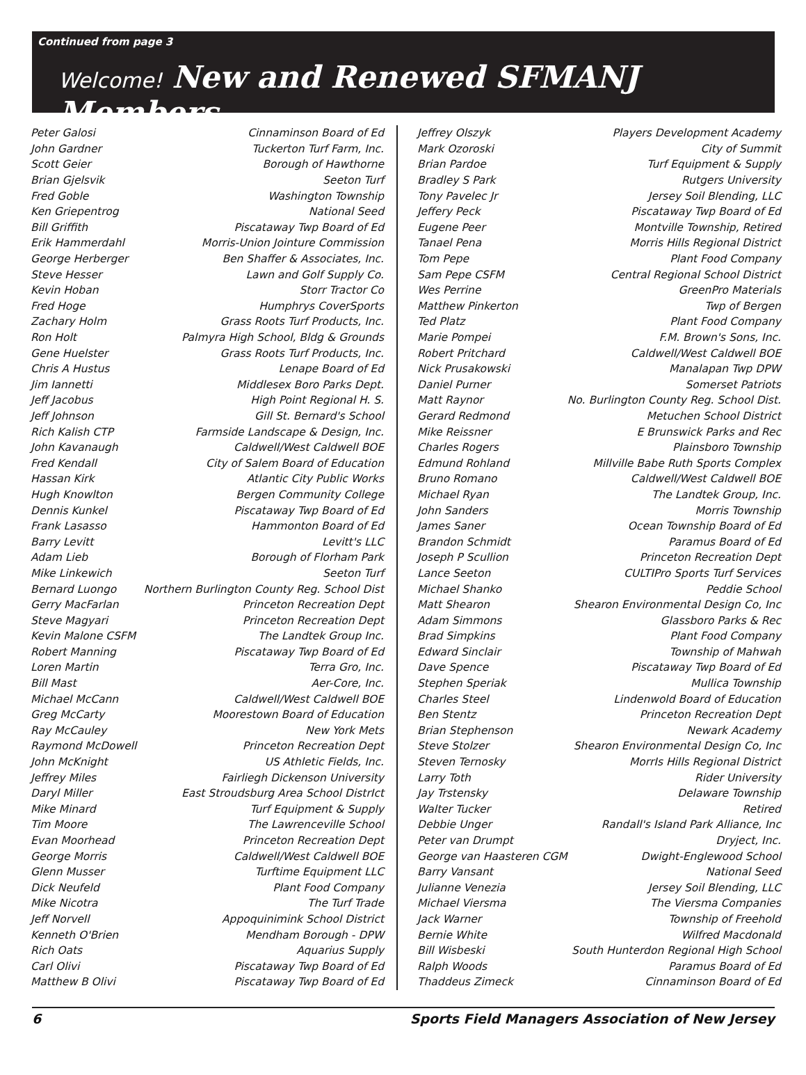Continued from page 3
Welcome! New and Renewed SFMANJ Members
| Peter Galosi | Cinnaminson Board of Ed |
| John Gardner | Tuckerton Turf Farm, Inc. |
| Scott Geier | Borough of Hawthorne |
| Brian Gjelsvik | Seeton Turf |
| Fred Goble | Washington Township |
| Ken Griepentrog | National Seed |
| Bill Griffith | Piscataway Twp Board of Ed |
| Erik Hammerdahl | Morris-Union Jointure Commission |
| George Herberger | Ben Shaffer & Associates, Inc. |
| Steve Hesser | Lawn and Golf Supply Co. |
| Kevin Hoban | Storr Tractor Co |
| Fred Hoge | Humphrys CoverSports |
| Zachary Holm | Grass Roots Turf Products, Inc. |
| Ron Holt | Palmyra High School, Bldg & Grounds |
| Gene Huelster | Grass Roots Turf Products, Inc. |
| Chris A Hustus | Lenape Board of Ed |
| Jim Iannetti | Middlesex Boro Parks Dept. |
| Jeff Jacobus | High Point Regional H. S. |
| Jeff Johnson | Gill St. Bernard's School |
| Rich Kalish CTP | Farmside Landscape & Design, Inc. |
| John Kavanaugh | Caldwell/West Caldwell BOE |
| Fred Kendall | City of Salem Board of Education |
| Hassan Kirk | Atlantic City Public Works |
| Hugh Knowlton | Bergen Community College |
| Dennis Kunkel | Piscataway Twp Board of Ed |
| Frank Lasasso | Hammonton Board of Ed |
| Barry Levitt | Levitt's LLC |
| Adam Lieb | Borough of Florham Park |
| Mike Linkewich | Seeton Turf |
| Bernard Luongo | Northern Burlington County Reg. School Dist |
| Gerry MacFarlan | Princeton Recreation Dept |
| Steve Magyari | Princeton Recreation Dept |
| Kevin Malone CSFM | The Landtek Group Inc. |
| Robert Manning | Piscataway Twp Board of Ed |
| Loren Martin | Terra Gro, Inc. |
| Bill Mast | Aer-Core, Inc. |
| Michael McCann | Caldwell/West Caldwell BOE |
| Greg McCarty | Moorestown Board of Education |
| Ray McCauley | New York Mets |
| Raymond McDowell | Princeton Recreation Dept |
| John McKnight | US Athletic Fields, Inc. |
| Jeffrey Miles | Fairliegh Dickenson University |
| Daryl Miller | East Stroudsburg Area School DistrIct |
| Mike Minard | Turf Equipment & Supply |
| Tim Moore | The Lawrenceville School |
| Evan Moorhead | Princeton Recreation Dept |
| George Morris | Caldwell/West Caldwell BOE |
| Glenn Musser | Turftime Equipment LLC |
| Dick Neufeld | Plant Food Company |
| Mike Nicotra | The Turf Trade |
| Jeff Norvell | Appoquinimink School District |
| Kenneth O'Brien | Mendham Borough - DPW |
| Rich Oats | Aquarius Supply |
| Carl Olivi | Piscataway Twp Board of Ed |
| Matthew B Olivi | Piscataway Twp Board of Ed |
| Jeffrey Olszyk | Players Development Academy |
| Mark Ozoroski | City of Summit |
| Brian Pardoe | Turf Equipment & Supply |
| Bradley S Park | Rutgers University |
| Tony Pavelec Jr | Jersey Soil Blending, LLC |
| Jeffery Peck | Piscataway Twp Board of Ed |
| Eugene Peer | Montville Township, Retired |
| Tanael Pena | Morris Hills Regional District |
| Tom Pepe | Plant Food Company |
| Sam Pepe CSFM | Central Regional School District |
| Wes Perrine | GreenPro Materials |
| Matthew Pinkerton | Twp of Bergen |
| Ted Platz | Plant Food Company |
| Marie Pompei | F.M. Brown's Sons, Inc. |
| Robert Pritchard | Caldwell/West Caldwell BOE |
| Nick Prusakowski | Manalapan Twp DPW |
| Daniel Purner | Somerset Patriots |
| Matt Raynor | No. Burlington County Reg. School Dist. |
| Gerard Redmond | Metuchen School District |
| Mike Reissner | E Brunswick Parks and Rec |
| Charles Rogers | Plainsboro Township |
| Edmund Rohland | Millville Babe Ruth Sports Complex |
| Bruno Romano | Caldwell/West Caldwell BOE |
| Michael Ryan | The Landtek Group, Inc. |
| John Sanders | Morris Township |
| James Saner | Ocean Township Board of Ed |
| Brandon Schmidt | Paramus Board of Ed |
| Joseph P Scullion | Princeton Recreation Dept |
| Lance Seeton | CULTIPro Sports Turf Services |
| Michael Shanko | Peddie School |
| Matt Shearon | Shearon Environmental Design Co, Inc |
| Adam Simmons | Glassboro Parks & Rec |
| Brad Simpkins | Plant Food Company |
| Edward Sinclair | Township of Mahwah |
| Dave Spence | Piscataway Twp Board of Ed |
| Stephen Speriak | Mullica Township |
| Charles Steel | Lindenwold Board of Education |
| Ben Stentz | Princeton Recreation Dept |
| Brian Stephenson | Newark Academy |
| Steve Stolzer | Shearon Environmental Design Co, Inc |
| Steven Ternosky | MorrIs Hills Regional District |
| Larry Toth | Rider University |
| Jay Trstensky | Delaware Township |
| Walter Tucker | Retired |
| Debbie Unger | Randall's Island Park Alliance, Inc |
| Peter van Drumpt | Dryject, Inc. |
| George van Haasteren CGM | Dwight-Englewood School |
| Barry Vansant | National Seed |
| Julianne Venezia | Jersey Soil Blending, LLC |
| Michael Viersma | The Viersma Companies |
| Jack Warner | Township of Freehold |
| Bernie White | Wilfred Macdonald |
| Bill Wisbeski | South Hunterdon Regional High School |
| Ralph Woods | Paramus Board of Ed |
| Thaddeus Zimeck | Cinnaminson Board of Ed |
6 Sports Field Managers Association of New Jersey